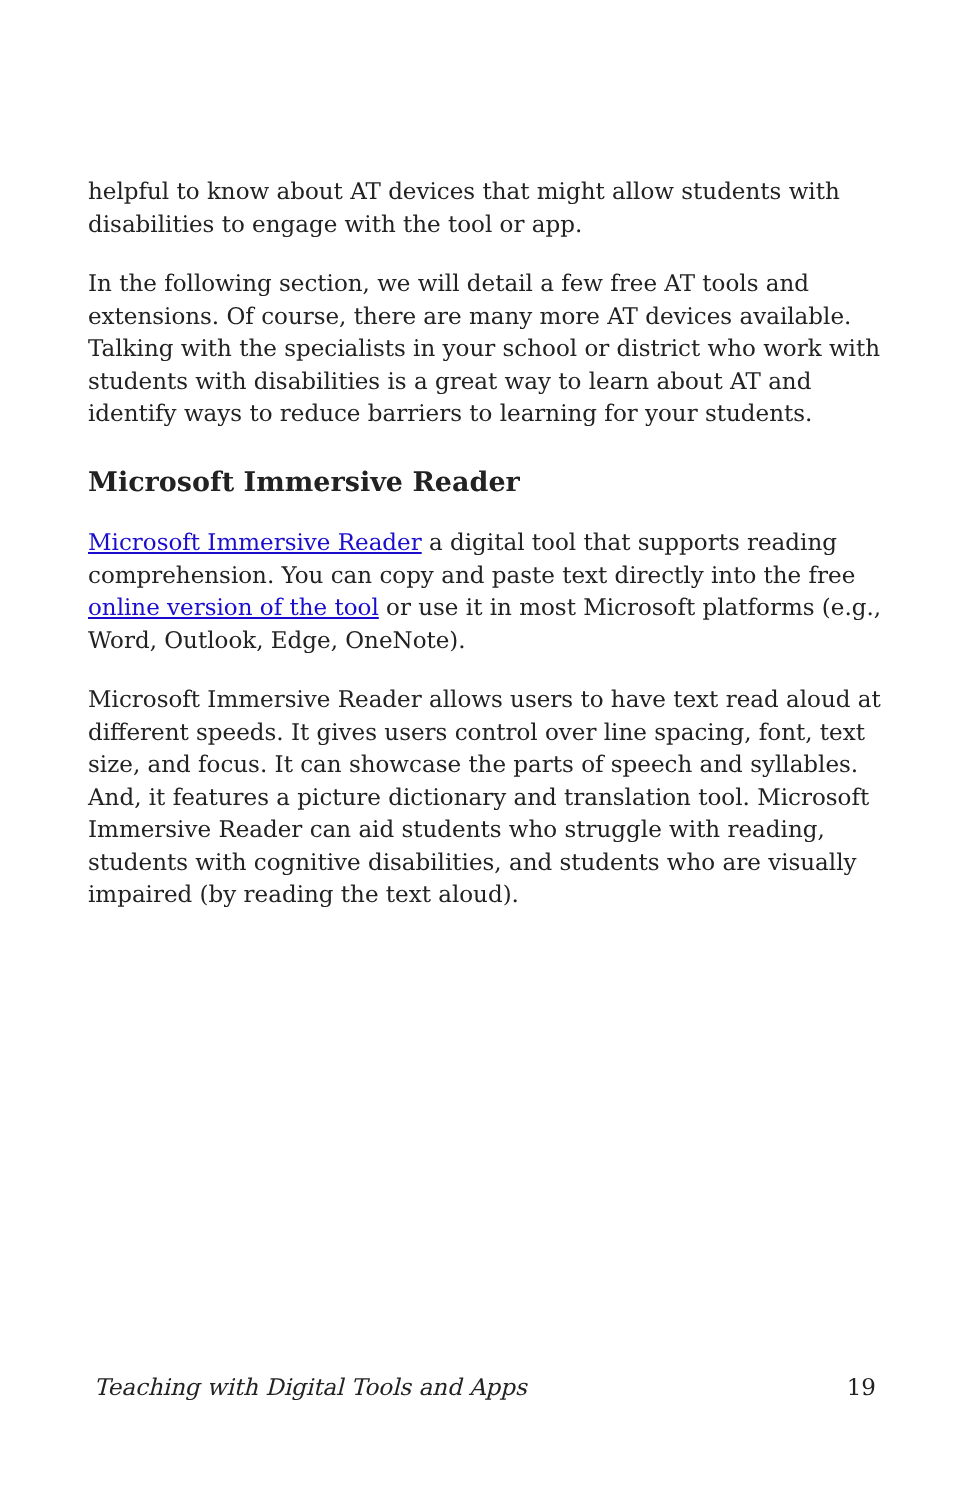helpful to know about AT devices that might allow students with disabilities to engage with the tool or app.
In the following section, we will detail a few free AT tools and extensions. Of course, there are many more AT devices available. Talking with the specialists in your school or district who work with students with disabilities is a great way to learn about AT and identify ways to reduce barriers to learning for your students.
Microsoft Immersive Reader
Microsoft Immersive Reader a digital tool that supports reading comprehension. You can copy and paste text directly into the free online version of the tool or use it in most Microsoft platforms (e.g., Word, Outlook, Edge, OneNote).
Microsoft Immersive Reader allows users to have text read aloud at different speeds. It gives users control over line spacing, font, text size, and focus. It can showcase the parts of speech and syllables. And, it features a picture dictionary and translation tool. Microsoft Immersive Reader can aid students who struggle with reading, students with cognitive disabilities, and students who are visually impaired (by reading the text aloud).
Teaching with Digital Tools and Apps 19